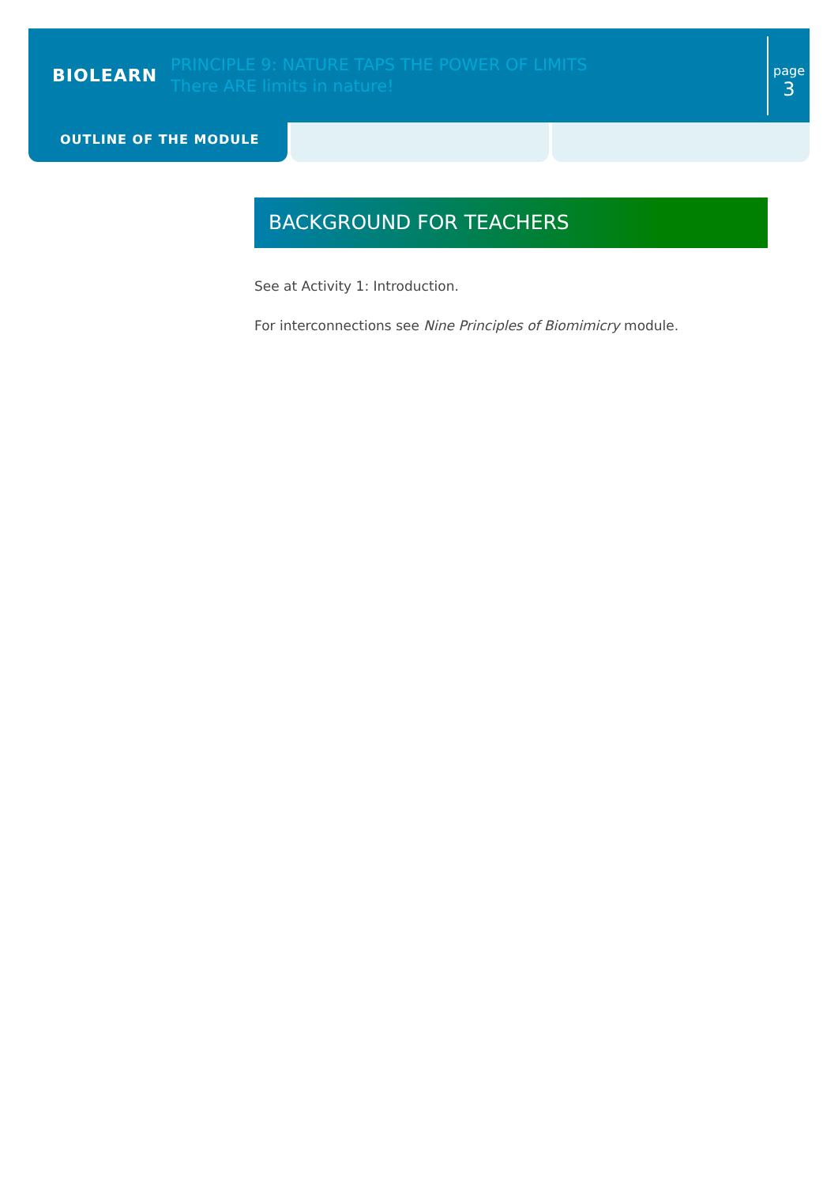BIOLEARN
PRINCIPLE 9: NATURE TAPS THE POWER OF LIMITS
There ARE limits in nature!
page
3
OUTLINE OF THE MODULE
BACKGROUND FOR TEACHERS
See at Activity 1: Introduction.
For interconnections see Nine Principles of Biomimicry module.